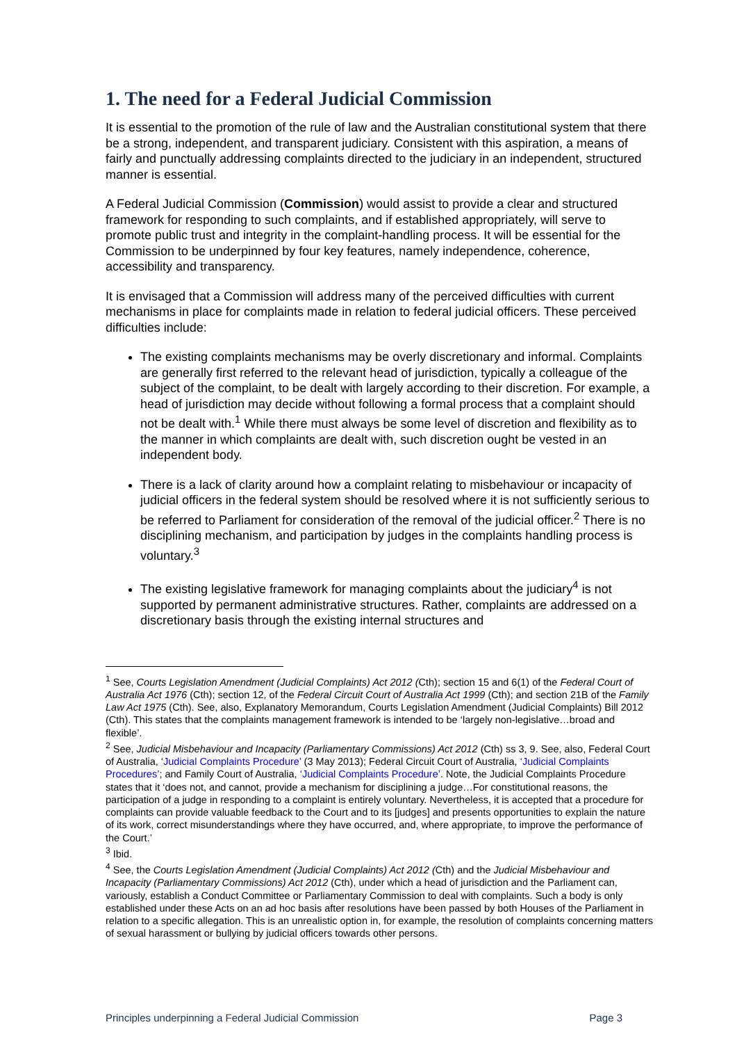1. The need for a Federal Judicial Commission
It is essential to the promotion of the rule of law and the Australian constitutional system that there be a strong, independent, and transparent judiciary. Consistent with this aspiration, a means of fairly and punctually addressing complaints directed to the judiciary in an independent, structured manner is essential.
A Federal Judicial Commission (Commission) would assist to provide a clear and structured framework for responding to such complaints, and if established appropriately, will serve to promote public trust and integrity in the complaint-handling process. It will be essential for the Commission to be underpinned by four key features, namely independence, coherence, accessibility and transparency.
It is envisaged that a Commission will address many of the perceived difficulties with current mechanisms in place for complaints made in relation to federal judicial officers. These perceived difficulties include:
The existing complaints mechanisms may be overly discretionary and informal. Complaints are generally first referred to the relevant head of jurisdiction, typically a colleague of the subject of the complaint, to be dealt with largely according to their discretion. For example, a head of jurisdiction may decide without following a formal process that a complaint should not be dealt with.<sup>1</sup> While there must always be some level of discretion and flexibility as to the manner in which complaints are dealt with, such discretion ought be vested in an independent body.
There is a lack of clarity around how a complaint relating to misbehaviour or incapacity of judicial officers in the federal system should be resolved where it is not sufficiently serious to be referred to Parliament for consideration of the removal of the judicial officer.<sup>2</sup> There is no disciplining mechanism, and participation by judges in the complaints handling process is voluntary.<sup>3</sup>
The existing legislative framework for managing complaints about the judiciary<sup>4</sup> is not supported by permanent administrative structures. Rather, complaints are addressed on a discretionary basis through the existing internal structures and
<sup>1</sup> See, Courts Legislation Amendment (Judicial Complaints) Act 2012 (Cth); section 15 and 6(1) of the Federal Court of Australia Act 1976 (Cth); section 12, of the Federal Circuit Court of Australia Act 1999 (Cth); and section 21B of the Family Law Act 1975 (Cth). See, also, Explanatory Memorandum, Courts Legislation Amendment (Judicial Complaints) Bill 2012 (Cth). This states that the complaints management framework is intended to be ‘largely non-legislative…broad and flexible’.
<sup>2</sup> See, Judicial Misbehaviour and Incapacity (Parliamentary Commissions) Act 2012 (Cth) ss 3, 9. See, also, Federal Court of Australia, ‘Judicial Complaints Procedure’ (3 May 2013); Federal Circuit Court of Australia, ‘Judicial Complaints Procedures’; and Family Court of Australia, ‘Judicial Complaints Procedure’. Note, the Judicial Complaints Procedure states that it ‘does not, and cannot, provide a mechanism for disciplining a judge…For constitutional reasons, the participation of a judge in responding to a complaint is entirely voluntary. Nevertheless, it is accepted that a procedure for complaints can provide valuable feedback to the Court and to its [judges] and presents opportunities to explain the nature of its work, correct misunderstandings where they have occurred, and, where appropriate, to improve the performance of the Court.’
<sup>3</sup> Ibid.
<sup>4</sup> See, the Courts Legislation Amendment (Judicial Complaints) Act 2012 (Cth) and the Judicial Misbehaviour and Incapacity (Parliamentary Commissions) Act 2012 (Cth), under which a head of jurisdiction and the Parliament can, variously, establish a Conduct Committee or Parliamentary Commission to deal with complaints. Such a body is only established under these Acts on an ad hoc basis after resolutions have been passed by both Houses of the Parliament in relation to a specific allegation. This is an unrealistic option in, for example, the resolution of complaints concerning matters of sexual harassment or bullying by judicial officers towards other persons.
Principles underpinning a Federal Judicial Commission Page 3